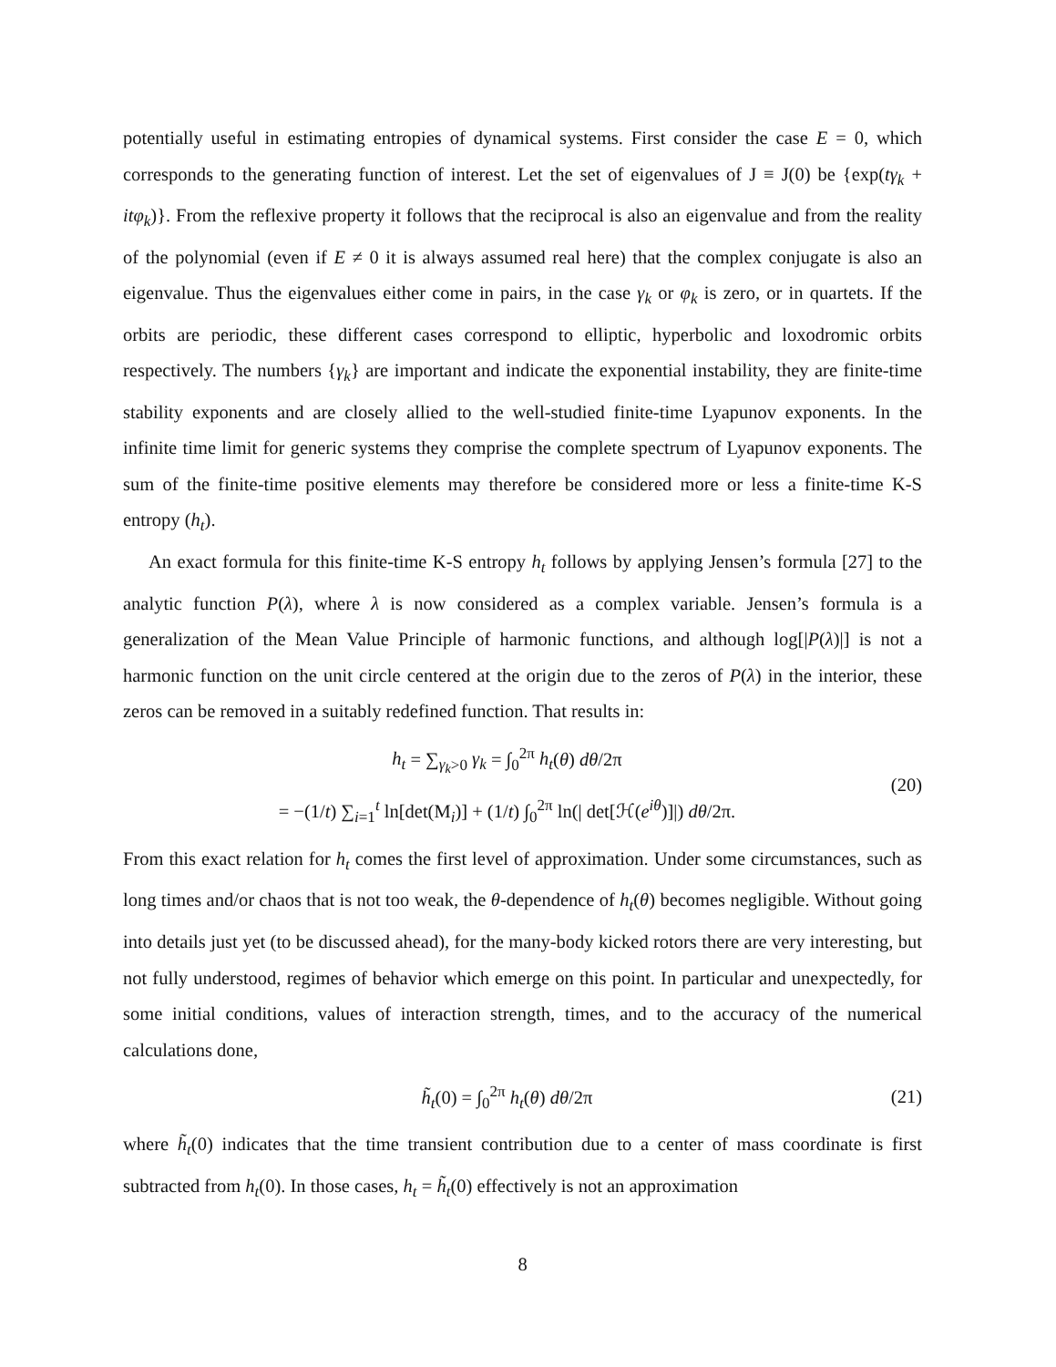potentially useful in estimating entropies of dynamical systems. First consider the case E = 0, which corresponds to the generating function of interest. Let the set of eigenvalues of J ≡ J(0) be {exp(tγ<sub>k</sub> + itφ<sub>k</sub>)}. From the reflexive property it follows that the reciprocal is also an eigenvalue and from the reality of the polynomial (even if E ≠ 0 it is always assumed real here) that the complex conjugate is also an eigenvalue. Thus the eigenvalues either come in pairs, in the case γ<sub>k</sub> or φ<sub>k</sub> is zero, or in quartets. If the orbits are periodic, these different cases correspond to elliptic, hyperbolic and loxodromic orbits respectively. The numbers {γ<sub>k</sub>} are important and indicate the exponential instability, they are finite-time stability exponents and are closely allied to the well-studied finite-time Lyapunov exponents. In the infinite time limit for generic systems they comprise the complete spectrum of Lyapunov exponents. The sum of the finite-time positive elements may therefore be considered more or less a finite-time K-S entropy (h<sub>t</sub>).
An exact formula for this finite-time K-S entropy h<sub>t</sub> follows by applying Jensen’s formula [27] to the analytic function P(λ), where λ is now considered as a complex variable. Jensen’s formula is a generalization of the Mean Value Principle of harmonic functions, and although log[|P(λ)|] is not a harmonic function on the unit circle centered at the origin due to the zeros of P(λ) in the interior, these zeros can be removed in a suitably redefined function. That results in:
h<sub>t</sub> = ∑<sub>γ<sub>k</sub>>0</sub> γ<sub>k</sub> = ∫<sub>0</sub><sup>2π</sup> h<sub>t</sub>(θ) dθ/2π
= −(1/t) ∑<sub>i=1</sub><sup>t</sup> ln[det(M<sub>i</sub>)] + (1/t) ∫<sub>0</sub><sup>2π</sup> ln(| det[ℋ(e<sup>iθ</sup>)]|) dθ/2π. (20)
From this exact relation for h<sub>t</sub> comes the first level of approximation. Under some circumstances, such as long times and/or chaos that is not too weak, the θ-dependence of h<sub>t</sub>(θ) becomes negligible. Without going into details just yet (to be discussed ahead), for the many-body kicked rotors there are very interesting, but not fully understood, regimes of behavior which emerge on this point. In particular and unexpectedly, for some initial conditions, values of interaction strength, times, and to the accuracy of the numerical calculations done,
h̃<sub>t</sub>(0) = ∫<sub>0</sub><sup>2π</sup> h<sub>t</sub>(θ) dθ/2π (21)
where h̃<sub>t</sub>(0) indicates that the time transient contribution due to a center of mass coordinate is first subtracted from h<sub>t</sub>(0). In those cases, h<sub>t</sub> = h̃<sub>t</sub>(0) effectively is not an approximation
8